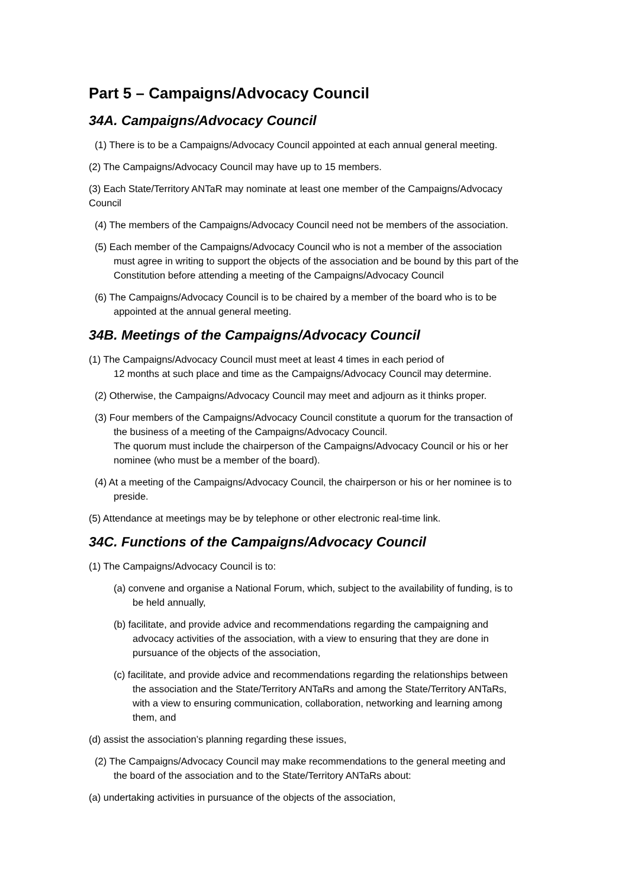Part 5 – Campaigns/Advocacy Council
34A. Campaigns/Advocacy Council
(1) There is to be a Campaigns/Advocacy Council appointed at each annual general meeting.
(2) The Campaigns/Advocacy Council may have up to 15 members.
(3) Each State/Territory ANTaR may nominate at least one member of the Campaigns/Advocacy Council
(4) The members of the Campaigns/Advocacy Council need not be members of the association.
(5) Each member of the Campaigns/Advocacy Council who is not a member of the association must agree in writing to support the objects of the association and be bound by this part of the Constitution before attending a meeting of the Campaigns/Advocacy Council
(6) The Campaigns/Advocacy Council is to be chaired by a member of the board who is to be appointed at the annual general meeting.
34B. Meetings of the Campaigns/Advocacy Council
(1) The Campaigns/Advocacy Council must meet at least 4 times in each period of
12 months at such place and time as the Campaigns/Advocacy Council may determine.
(2) Otherwise, the Campaigns/Advocacy Council may meet and adjourn as it thinks proper.
(3) Four members of the Campaigns/Advocacy Council constitute a quorum for the transaction of the business of a meeting of the Campaigns/Advocacy Council.
The quorum must include the chairperson of the Campaigns/Advocacy Council or his or her nominee (who must be a member of the board).
(4) At a meeting of the Campaigns/Advocacy Council, the chairperson or his or her nominee is to preside.
(5) Attendance at meetings may be by telephone or other electronic real-time link.
34C. Functions of the Campaigns/Advocacy Council
(1) The Campaigns/Advocacy Council is to:
(a) convene and organise a National Forum, which, subject to the availability of funding, is to be held annually,
(b) facilitate, and provide advice and recommendations regarding the campaigning and advocacy activities of the association, with a view to ensuring that they are done in pursuance of the objects of the association,
(c) facilitate, and provide advice and recommendations regarding the relationships between the association and the State/Territory ANTaRs and among the State/Territory ANTaRs, with a view to ensuring communication, collaboration, networking and learning among them, and
(d) assist the association’s planning regarding these issues,
(2) The Campaigns/Advocacy Council may make recommendations to the general meeting and the board of the association and to the State/Territory ANTaRs about:
(a) undertaking activities in pursuance of the objects of the association,